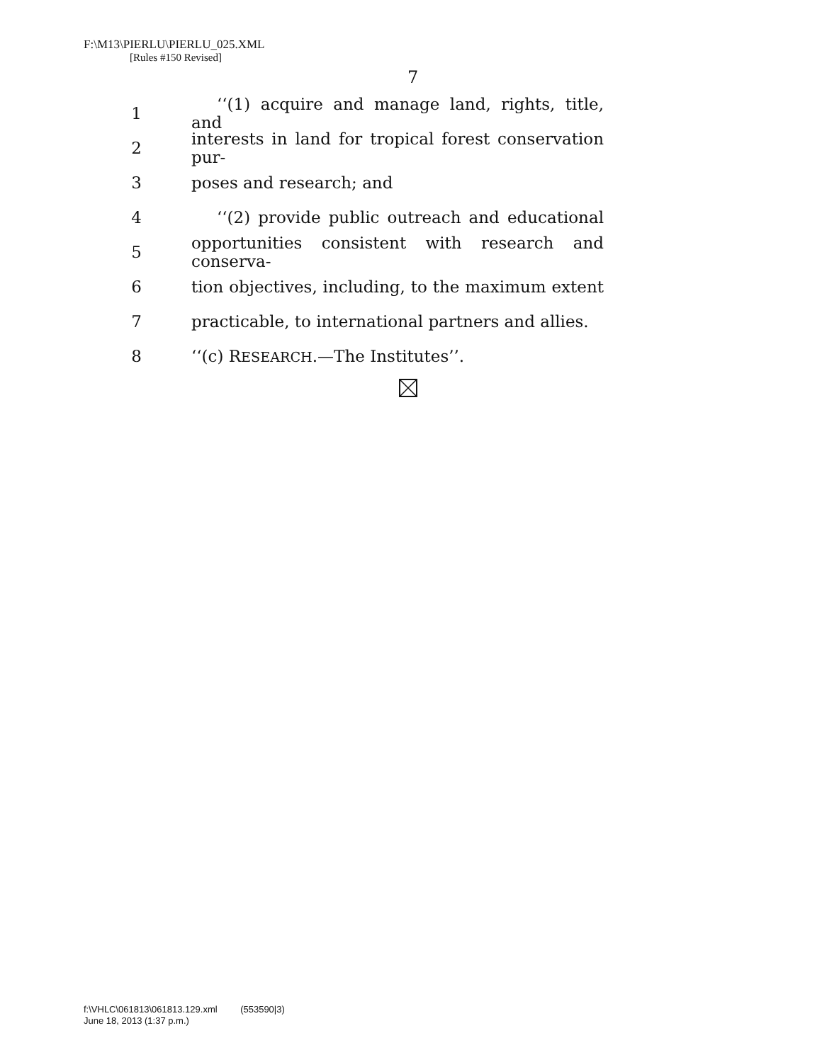F:\M13\PIERLU\PIERLU_025.XML
[Rules #150 Revised]
7
1 ‘‘(1) acquire and manage land, rights, title, and
2 interests in land for tropical forest conservation pur-
3 poses and research; and
4 ‘‘(2) provide public outreach and educational
5 opportunities consistent with research and conserva-
6 tion objectives, including, to the maximum extent
7 practicable, to international partners and allies.
8 ‘‘(c) RESEARCH.—The Institutes’’.
f:\VHLC\061813\061813.129.xml (553590|3)
June 18, 2013 (1:37 p.m.)